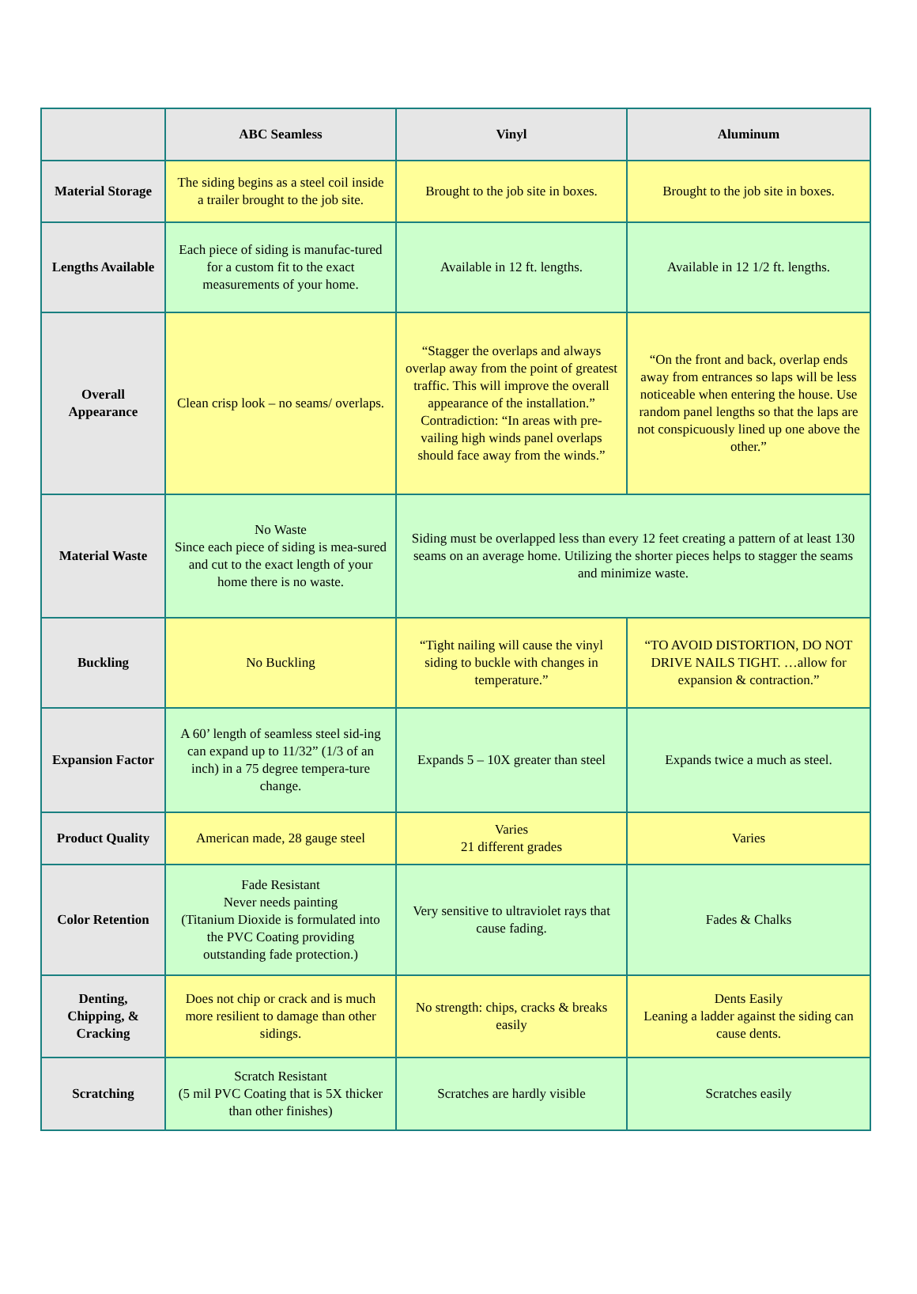| | ABC Seamless | Vinyl | Aluminum |
| --- | --- | --- | --- |
| Material Storage | The siding begins as a steel coil inside a trailer brought to the job site. | Brought to the job site in boxes. | Brought to the job site in boxes. |
| Lengths Available | Each piece of siding is manufac-tured for a custom fit to the exact measurements of your home. | Available in 12 ft. lengths. | Available in 12 1/2 ft. lengths. |
| Overall Appearance | Clean crisp look – no seams/ overlaps. | “Stagger the overlaps and always overlap away from the point of greatest traffic. This will improve the overall appearance of the installation.” Contradiction: “In areas with pre-vailing high winds panel overlaps should face away from the winds.” | “On the front and back, overlap ends away from entrances so laps will be less noticeable when entering the house. Use random panel lengths so that the laps are not conspicuously lined up one above the other.” |
| Material Waste | No Waste Since each piece of siding is mea-sured and cut to the exact length of your home there is no waste. | Siding must be overlapped less than every 12 feet creating a pattern of at least 130 seams on an average home. Utilizing the shorter pieces helps to stagger the seams and minimize waste. | |
| Buckling | No Buckling | “Tight nailing will cause the vinyl siding to buckle with changes in temperature.” | “TO AVOID DISTORTION, DO NOT DRIVE NAILS TIGHT. …allow for expansion & contraction.” |
| Expansion Factor | A 60’ length of seamless steel sid-ing can expand up to 11/32” (1/3 of an inch) in a 75 degree tempera-ture change. | Expands 5 – 10X greater than steel | Expands twice a much as steel. |
| Product Quality | American made, 28 gauge steel | Varies 21 different grades | Varies |
| Color Retention | Fade Resistant Never needs painting (Titanium Dioxide is formulated into the PVC Coating providing outstanding fade protection.) | Very sensitive to ultraviolet rays that cause fading. | Fades & Chalks |
| Denting, Chipping, & Cracking | Does not chip or crack and is much more resilient to damage than other sidings. | No strength: chips, cracks & breaks easily | Dents Easily Leaning a ladder against the siding can cause dents. |
| Scratching | Scratch Resistant (5 mil PVC Coating that is 5X thicker than other finishes) | Scratches are hardly visible | Scratches easily |